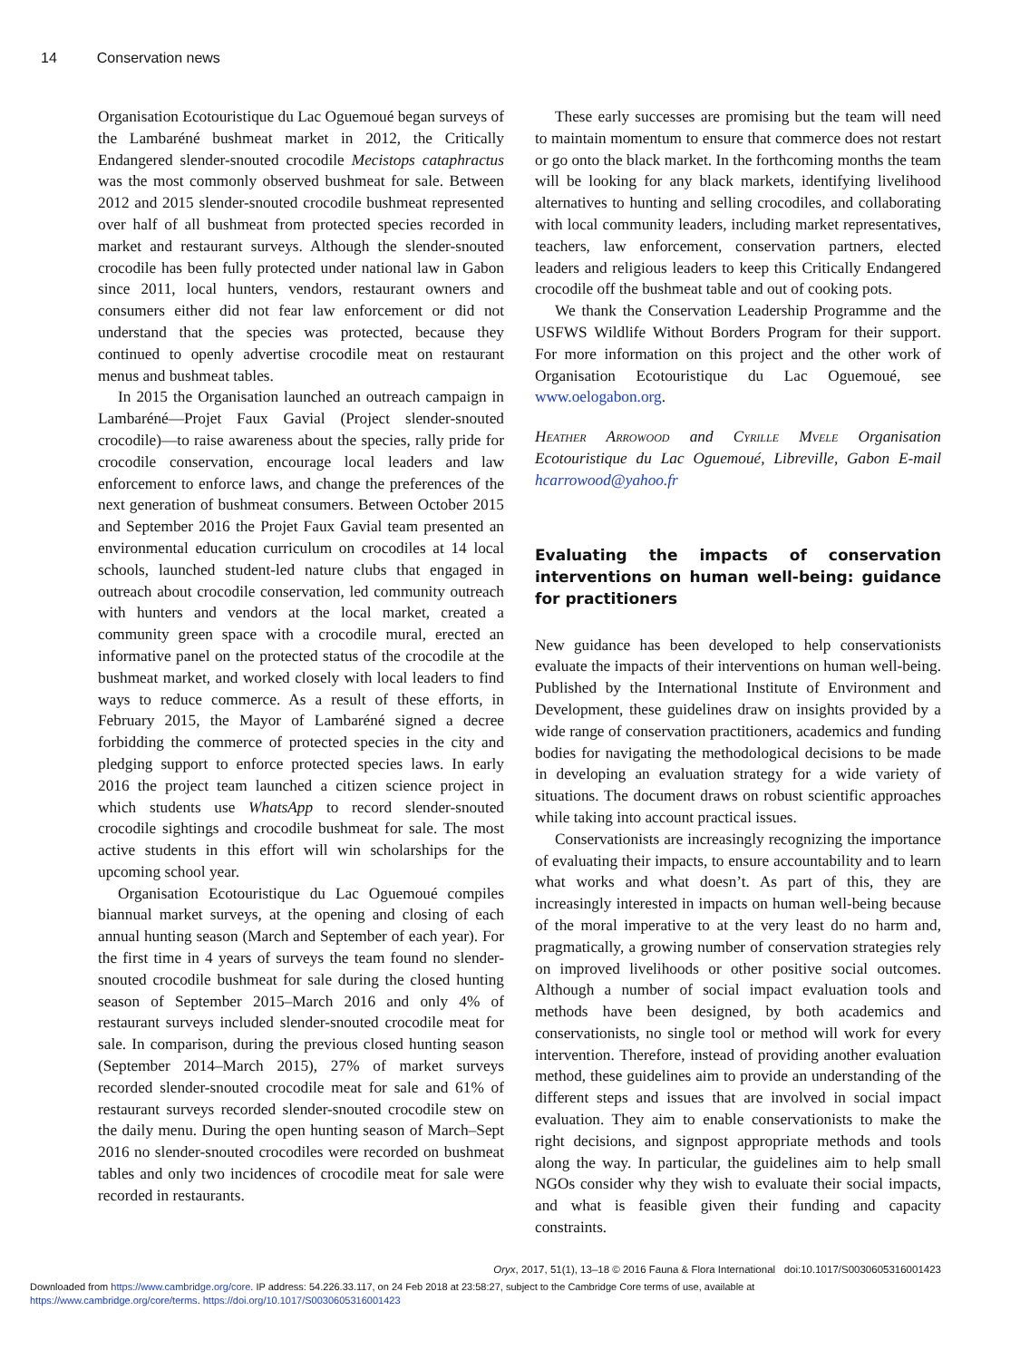14 Conservation news
Organisation Ecotouristique du Lac Oguemoué began surveys of the Lambaréné bushmeat market in 2012, the Critically Endangered slender-snouted crocodile Mecistops cataphractus was the most commonly observed bushmeat for sale. Between 2012 and 2015 slender-snouted crocodile bushmeat represented over half of all bushmeat from protected species recorded in market and restaurant surveys. Although the slender-snouted crocodile has been fully protected under national law in Gabon since 2011, local hunters, vendors, restaurant owners and consumers either did not fear law enforcement or did not understand that the species was protected, because they continued to openly advertise crocodile meat on restaurant menus and bushmeat tables.
In 2015 the Organisation launched an outreach campaign in Lambaréné—Projet Faux Gavial (Project slender-snouted crocodile)—to raise awareness about the species, rally pride for crocodile conservation, encourage local leaders and law enforcement to enforce laws, and change the preferences of the next generation of bushmeat consumers. Between October 2015 and September 2016 the Projet Faux Gavial team presented an environmental education curriculum on crocodiles at 14 local schools, launched student-led nature clubs that engaged in outreach about crocodile conservation, led community outreach with hunters and vendors at the local market, created a community green space with a crocodile mural, erected an informative panel on the protected status of the crocodile at the bushmeat market, and worked closely with local leaders to find ways to reduce commerce. As a result of these efforts, in February 2015, the Mayor of Lambaréné signed a decree forbidding the commerce of protected species in the city and pledging support to enforce protected species laws. In early 2016 the project team launched a citizen science project in which students use WhatsApp to record slender-snouted crocodile sightings and crocodile bushmeat for sale. The most active students in this effort will win scholarships for the upcoming school year.
Organisation Ecotouristique du Lac Oguemoué compiles biannual market surveys, at the opening and closing of each annual hunting season (March and September of each year). For the first time in 4 years of surveys the team found no slender-snouted crocodile bushmeat for sale during the closed hunting season of September 2015–March 2016 and only 4% of restaurant surveys included slender-snouted crocodile meat for sale. In comparison, during the previous closed hunting season (September 2014–March 2015), 27% of market surveys recorded slender-snouted crocodile meat for sale and 61% of restaurant surveys recorded slender-snouted crocodile stew on the daily menu. During the open hunting season of March–Sept 2016 no slender-snouted crocodiles were recorded on bushmeat tables and only two incidences of crocodile meat for sale were recorded in restaurants.
These early successes are promising but the team will need to maintain momentum to ensure that commerce does not restart or go onto the black market. In the forthcoming months the team will be looking for any black markets, identifying livelihood alternatives to hunting and selling crocodiles, and collaborating with local community leaders, including market representatives, teachers, law enforcement, conservation partners, elected leaders and religious leaders to keep this Critically Endangered crocodile off the bushmeat table and out of cooking pots.
We thank the Conservation Leadership Programme and the USFWS Wildlife Without Borders Program for their support. For more information on this project and the other work of Organisation Ecotouristique du Lac Oguemoué, see www.oelogabon.org.
Heather Arrowood and Cyrille Mvele Organisation Ecotouristique du Lac Oguemoué, Libreville, Gabon E-mail hcarrowood@yahoo.fr
Evaluating the impacts of conservation interventions on human well-being: guidance for practitioners
New guidance has been developed to help conservationists evaluate the impacts of their interventions on human well-being. Published by the International Institute of Environment and Development, these guidelines draw on insights provided by a wide range of conservation practitioners, academics and funding bodies for navigating the methodological decisions to be made in developing an evaluation strategy for a wide variety of situations. The document draws on robust scientific approaches while taking into account practical issues.
Conservationists are increasingly recognizing the importance of evaluating their impacts, to ensure accountability and to learn what works and what doesn’t. As part of this, they are increasingly interested in impacts on human well-being because of the moral imperative to at the very least do no harm and, pragmatically, a growing number of conservation strategies rely on improved livelihoods or other positive social outcomes. Although a number of social impact evaluation tools and methods have been designed, by both academics and conservationists, no single tool or method will work for every intervention. Therefore, instead of providing another evaluation method, these guidelines aim to provide an understanding of the different steps and issues that are involved in social impact evaluation. They aim to enable conservationists to make the right decisions, and signpost appropriate methods and tools along the way. In particular, the guidelines aim to help small NGOs consider why they wish to evaluate their social impacts, and what is feasible given their funding and capacity constraints.
Oryx, 2017, 51(1), 13–18 © 2016 Fauna & Flora International doi:10.1017/S0030605316001423
Downloaded from https://www.cambridge.org/core. IP address: 54.226.33.117, on 24 Feb 2018 at 23:58:27, subject to the Cambridge Core terms of use, available at
https://www.cambridge.org/core/terms. https://doi.org/10.1017/S0030605316001423